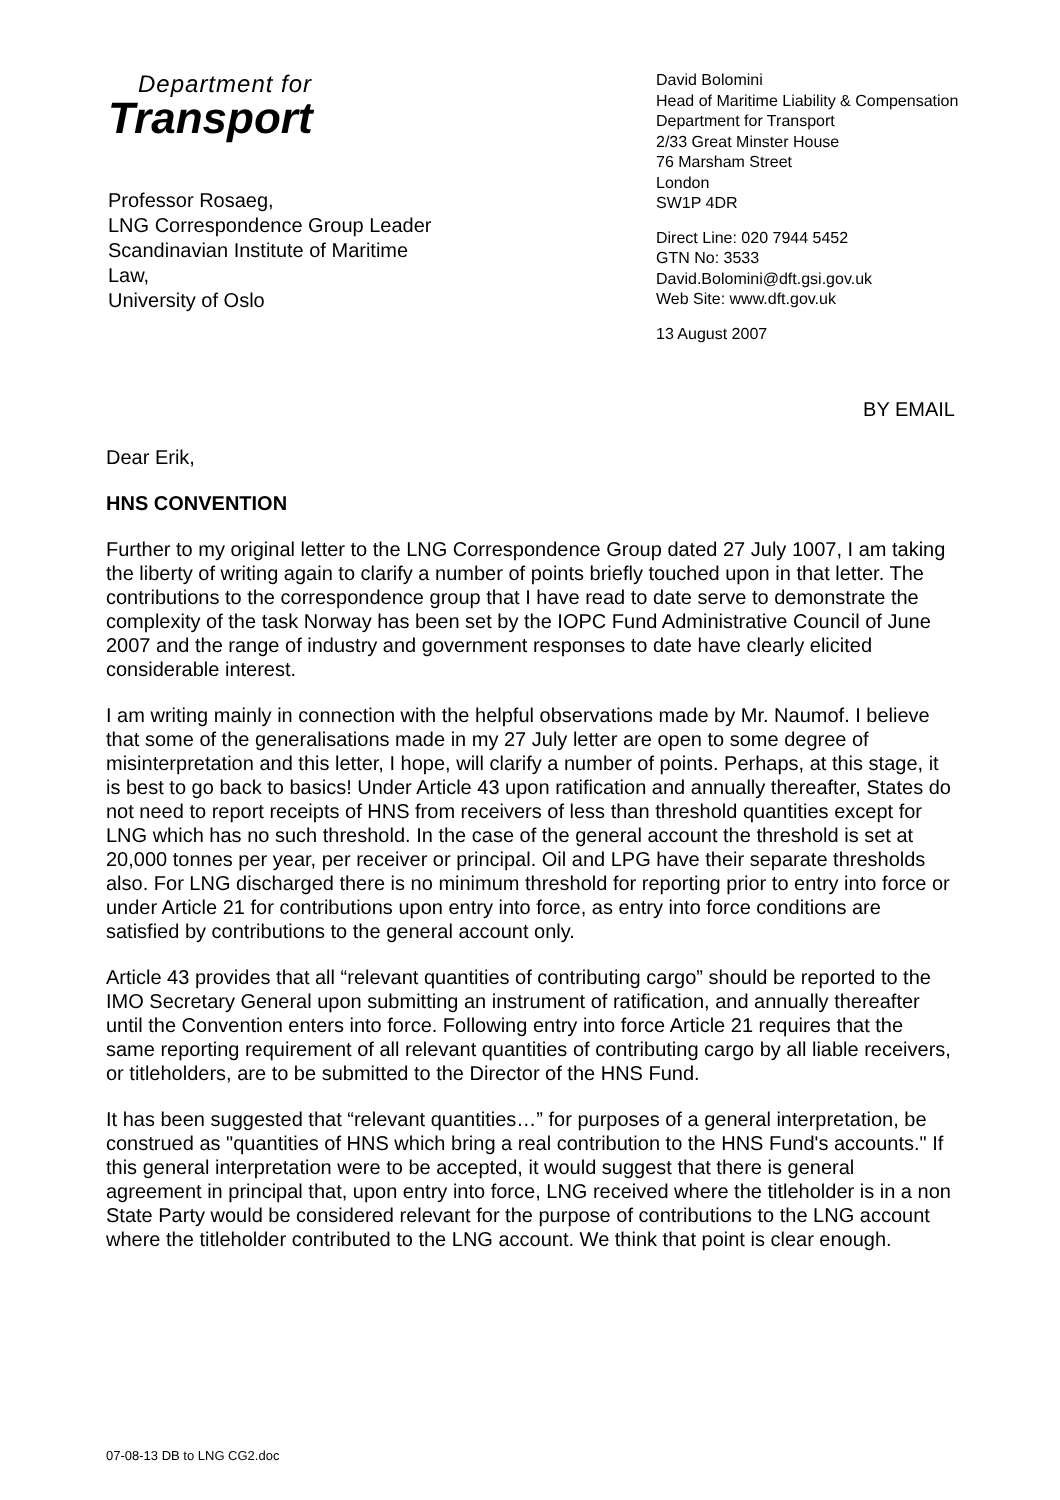Department for
Transport
Professor Rosaeg,
LNG Correspondence Group Leader
Scandinavian Institute of Maritime
Law,
University of Oslo
David Bolomini
Head of Maritime Liability & Compensation
Department for Transport
2/33 Great Minster House
76 Marsham Street
London
SW1P 4DR
Direct Line: 020 7944 5452
GTN No: 3533
David.Bolomini@dft.gsi.gov.uk
Web Site: www.dft.gov.uk
13 August 2007
BY EMAIL
Dear Erik,
HNS CONVENTION
Further to my original letter to the LNG Correspondence Group dated 27 July 1007, I am taking the liberty of writing again to clarify a number of points briefly touched upon in that letter. The contributions to the correspondence group that I have read to date serve to demonstrate the complexity of the task Norway has been set by the IOPC Fund Administrative Council of June 2007 and the range of industry and government responses to date have clearly elicited considerable interest.
I am writing mainly in connection with the helpful observations made by Mr. Naumof. I believe that some of the generalisations made in my 27 July letter are open to some degree of misinterpretation and this letter, I hope, will clarify a number of points. Perhaps, at this stage, it is best to go back to basics! Under Article 43 upon ratification and annually thereafter, States do not need to report receipts of HNS from receivers of less than threshold quantities except for LNG which has no such threshold. In the case of the general account the threshold is set at 20,000 tonnes per year, per receiver or principal. Oil and LPG have their separate thresholds also. For LNG discharged there is no minimum threshold for reporting prior to entry into force or under Article 21 for contributions upon entry into force, as entry into force conditions are satisfied by contributions to the general account only.
Article 43 provides that all “relevant quantities of contributing cargo” should be reported to the IMO Secretary General upon submitting an instrument of ratification, and annually thereafter until the Convention enters into force. Following entry into force Article 21 requires that the same reporting requirement of all relevant quantities of contributing cargo by all liable receivers, or titleholders, are to be submitted to the Director of the HNS Fund.
It has been suggested that “relevant quantities…” for purposes of a general interpretation, be construed as "quantities of HNS which bring a real contribution to the HNS Fund's accounts." If this general interpretation were to be accepted, it would suggest that there is general agreement in principal that, upon entry into force, LNG received where the titleholder is in a non State Party would be considered relevant for the purpose of contributions to the LNG account where the titleholder contributed to the LNG account. We think that point is clear enough.
07-08-13 DB to LNG CG2.doc